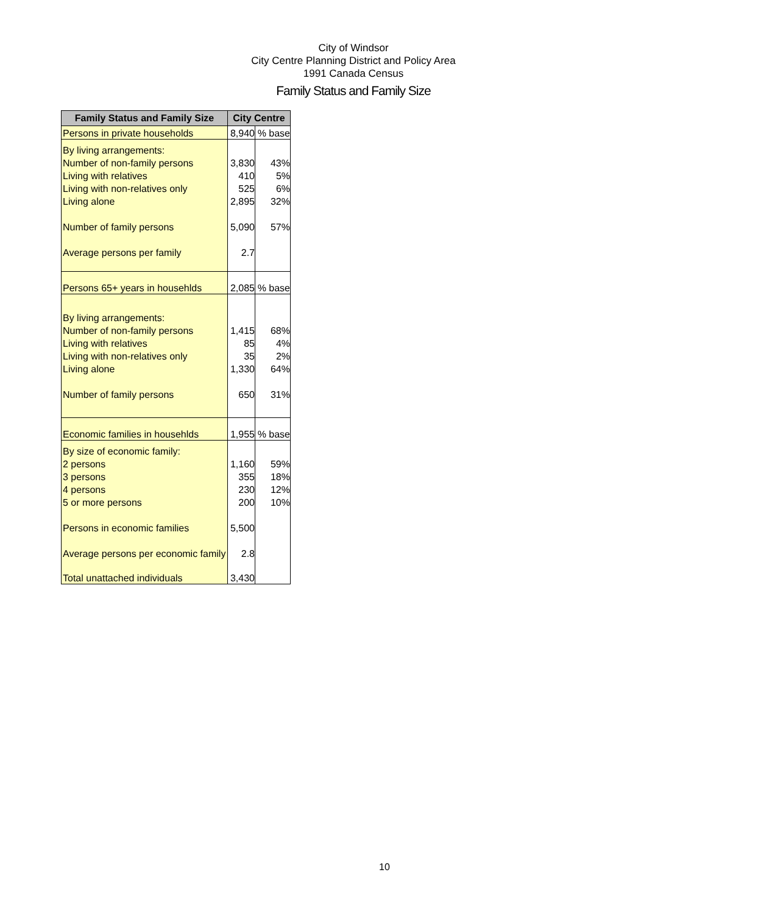City of Windsor
City Centre Planning District and Policy Area
1991 Canada Census
Family Status and Family Size
| Family Status and Family Size | City Centre | |
| --- | --- | --- |
| Persons in private households | 8,940 | % base |
| By living arrangements: | | |
| Number of non-family persons | 3,830 | 43% |
| Living with relatives | 410 | 5% |
| Living with non-relatives only | 525 | 6% |
| Living alone | 2,895 | 32% |
| Number of family persons | 5,090 | 57% |
| Average persons per family | 2.7 | |
| Persons 65+ years in househlds | 2,085 | % base |
| By living arrangements: | | |
| Number of non-family persons | 1,415 | 68% |
| Living with relatives | 85 | 4% |
| Living with non-relatives only | 35 | 2% |
| Living alone | 1,330 | 64% |
| Number of family persons | 650 | 31% |
| Economic families in househlds | 1,955 | % base |
| By size of economic family: | | |
| 2 persons | 1,160 | 59% |
| 3 persons | 355 | 18% |
| 4 persons | 230 | 12% |
| 5 or more persons | 200 | 10% |
| Persons in economic families | 5,500 | |
| Average persons per economic family | 2.8 | |
| Total unattached individuals | 3,430 | |
10